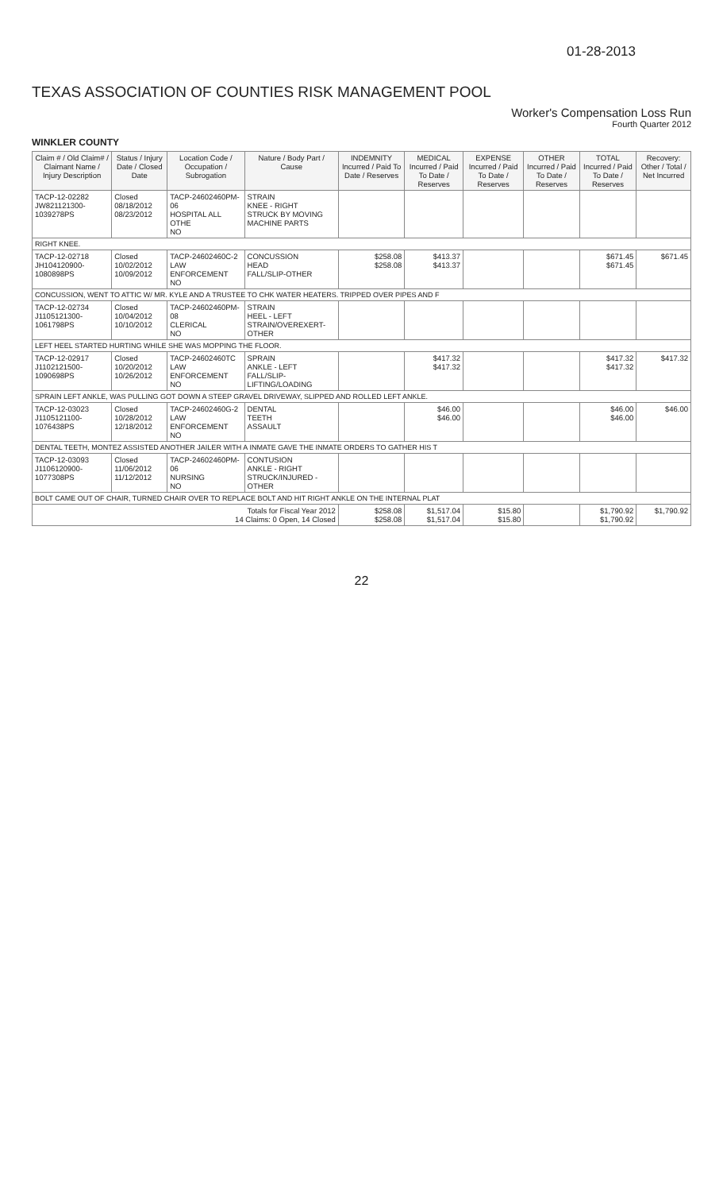01-28-2013
TEXAS ASSOCIATION OF COUNTIES RISK MANAGEMENT POOL
Worker's Compensation Loss Run
Fourth Quarter 2012
WINKLER COUNTY
| Claim # / Old Claim# / Claimant Name / Injury Description | Status / Injury Date / Closed Date | Location Code / Occupation / Subrogation | Nature / Body Part / Cause | INDEMNITY Incurred / Paid To Date / Reserves | MEDICAL Incurred / Paid To Date / Reserves | EXPENSE Incurred / Paid To Date / Reserves | OTHER Incurred / Paid To Date / Reserves | TOTAL Incurred / Paid To Date / Reserves | Recovery: Other / Total / Net Incurred |
| --- | --- | --- | --- | --- | --- | --- | --- | --- | --- |
| TACP-12-02282 JW821121300-1039278PS | Closed 08/18/2012 08/23/2012 | TACP-24602460PM-06 HOSPITAL ALL OTHE NO | STRAIN KNEE - RIGHT STRUCK BY MOVING MACHINE PARTS | | | | | | |
| RIGHT KNEE. | | | | | | | | | |
| TACP-12-02718 JH104120900-1080898PS | Closed 10/02/2012 10/09/2012 | TACP-24602460C-2 LAW ENFORCEMENT NO | CONCUSSION HEAD FALL/SLIP-OTHER | $258.08 $258.08 | $413.37 $413.37 | | | $671.45 $671.45 | $671.45 |
| CONCUSSION, WENT TO ATTIC W/ MR. KYLE AND A TRUSTEE TO CHK WATER HEATERS. TRIPPED OVER PIPES AND F | | | | | | | | | |
| TACP-12-02734 J1105121300-1061798PS | Closed 10/04/2012 10/10/2012 | TACP-24602460PM-08 CLERICAL NO | STRAIN HEEL - LEFT STRAIN/OVEREXERT-OTHER | | | | | | |
| LEFT HEEL STARTED HURTING WHILE SHE WAS MOPPING THE FLOOR. | | | | | | | | | |
| TACP-12-02917 J1102121500-1090698PS | Closed 10/20/2012 10/26/2012 | TACP-24602460TC LAW ENFORCEMENT NO | SPRAIN ANKLE - LEFT FALL/SLIP-LIFTING/LOADING | | $417.32 $417.32 | | | $417.32 $417.32 | $417.32 |
| SPRAIN LEFT ANKLE, WAS PULLING GOT DOWN A STEEP GRAVEL DRIVEWAY, SLIPPED AND ROLLED LEFT ANKLE. | | | | | | | | | |
| TACP-12-03023 J1105121100-1076438PS | Closed 10/28/2012 12/18/2012 | TACP-24602460G-2 LAW ENFORCEMENT NO | DENTAL TEETH ASSAULT | | $46.00 $46.00 | | | $46.00 $46.00 | $46.00 |
| DENTAL TEETH, MONTEZ ASSISTED ANOTHER JAILER WITH A INMATE GAVE THE INMATE ORDERS TO GATHER HIS T | | | | | | | | | |
| TACP-12-03093 J1106120900-1077308PS | Closed 11/06/2012 11/12/2012 | TACP-24602460PM-06 NURSING NO | CONTUSION ANKLE - RIGHT STRUCK/INJURED - OTHER | | | | | | |
| BOLT CAME OUT OF CHAIR, TURNED CHAIR OVER TO REPLACE BOLT AND HIT RIGHT ANKLE ON THE INTERNAL PLAT | | | | | | | | | |
| Totals for Fiscal Year 2012 14 Claims: 0 Open, 14 Closed | | | | $258.08 $258.08 | $1,517.04 $1,517.04 | $15.80 $15.80 | | $1,790.92 $1,790.92 | $1,790.92 |
22